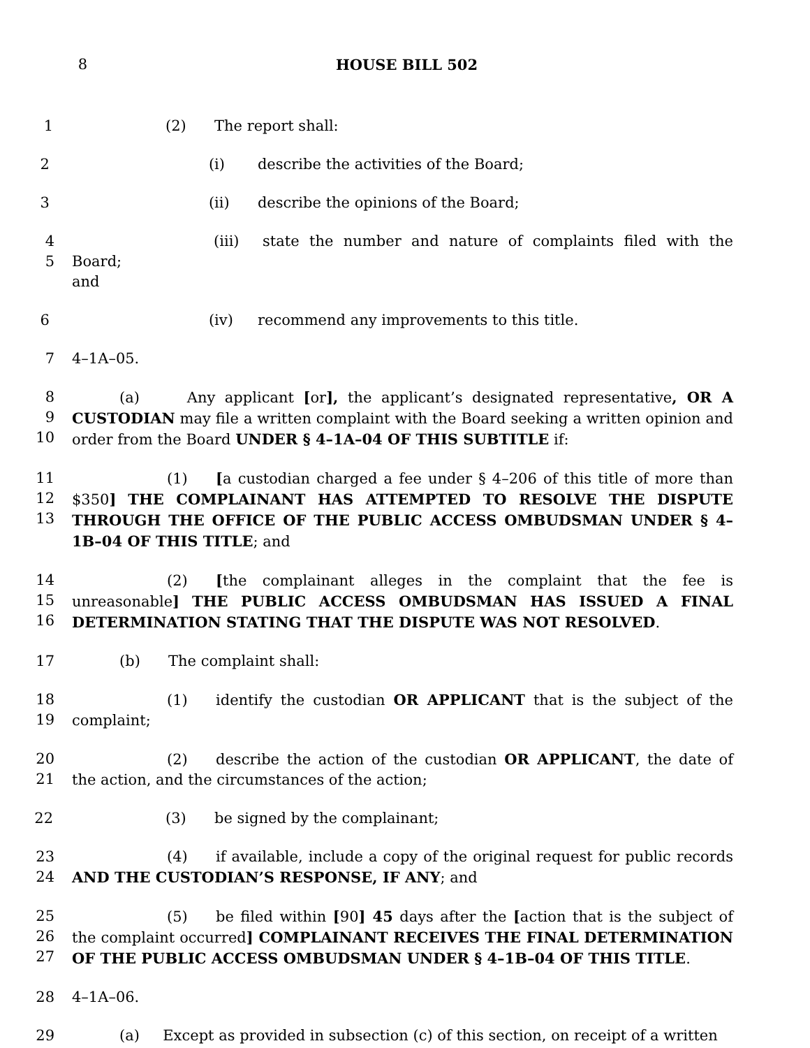8 HOUSE BILL 502
1 (2) The report shall:
2 (i) describe the activities of the Board;
3 (ii) describe the opinions of the Board;
4
5
(iii) state the number and nature of complaints filed with the Board;
and
6 (iv) recommend any improvements to this title.
7 4–1A–05.
8
9
10
(a) Any applicant [or], the applicant’s designated representative, OR A CUSTODIAN may file a written complaint with the Board seeking a written opinion and order from the Board UNDER § 4–1A–04 OF THIS SUBTITLE if:
11
12
13
(1) [a custodian charged a fee under § 4–206 of this title of more than $350] THE COMPLAINANT HAS ATTEMPTED TO RESOLVE THE DISPUTE THROUGH THE OFFICE OF THE PUBLIC ACCESS OMBUDSMAN UNDER § 4–1B–04 OF THIS TITLE; and
14
15
16
(2) [the complainant alleges in the complaint that the fee is unreasonable] THE PUBLIC ACCESS OMBUDSMAN HAS ISSUED A FINAL DETERMINATION STATING THAT THE DISPUTE WAS NOT RESOLVED.
17 (b) The complaint shall:
18
19
(1) identify the custodian OR APPLICANT that is the subject of the complaint;
20
21
(2) describe the action of the custodian OR APPLICANT, the date of the action, and the circumstances of the action;
22 (3) be signed by the complainant;
23
24
(4) if available, include a copy of the original request for public records AND THE CUSTODIAN’S RESPONSE, IF ANY; and
25
26
27
(5) be filed within [90] 45 days after the [action that is the subject of the complaint occurred] COMPLAINANT RECEIVES THE FINAL DETERMINATION OF THE PUBLIC ACCESS OMBUDSMAN UNDER § 4–1B–04 OF THIS TITLE.
28 4–1A–06.
29 (a) Except as provided in subsection (c) of this section, on receipt of a written